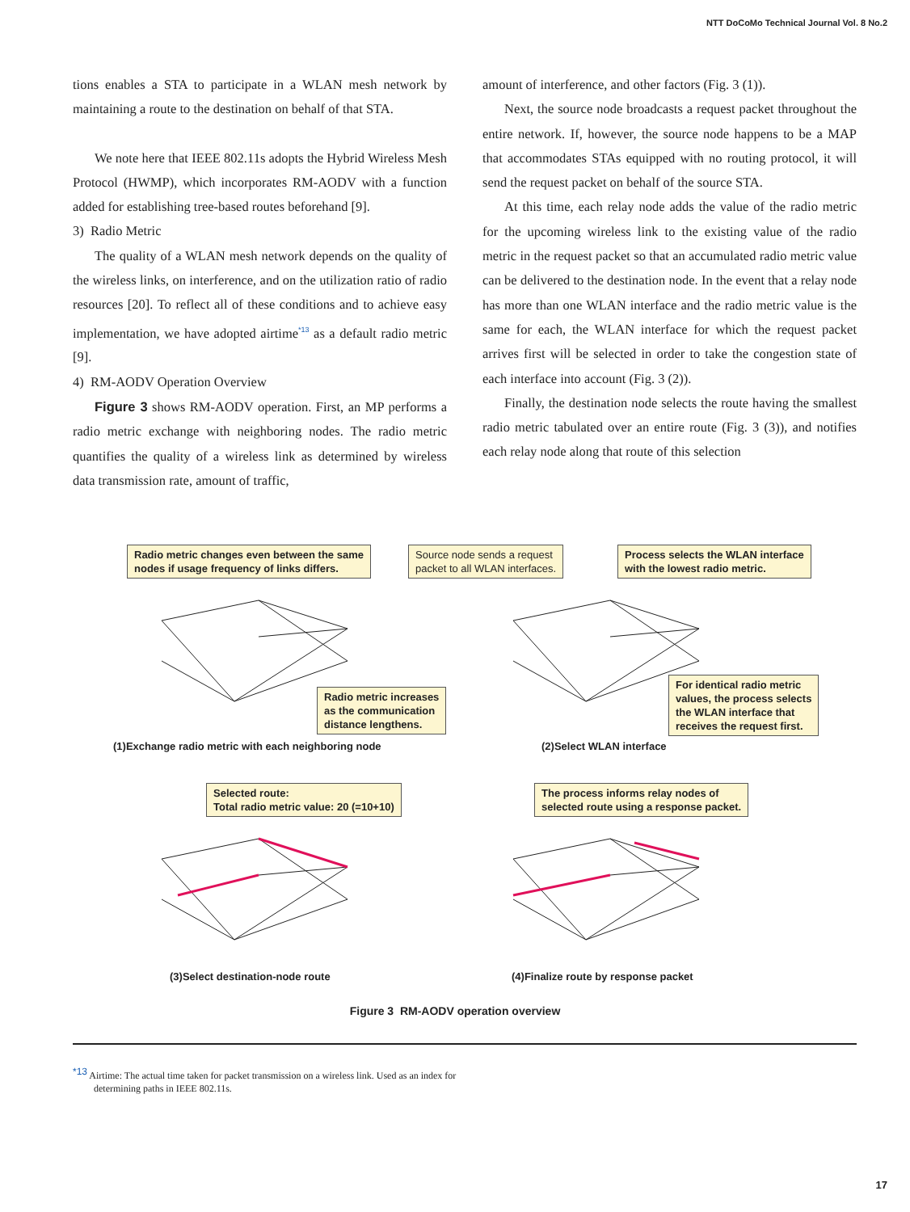NTT DoCoMo Technical Journal Vol. 8 No.2
tions enables a STA to participate in a WLAN mesh network by maintaining a route to the destination on behalf of that STA.
We note here that IEEE 802.11s adopts the Hybrid Wireless Mesh Protocol (HWMP), which incorporates RM-AODV with a function added for establishing tree-based routes beforehand [9].
3) Radio Metric
The quality of a WLAN mesh network depends on the quality of the wireless links, on interference, and on the utilization ratio of radio resources [20]. To reflect all of these conditions and to achieve easy implementation, we have adopted airtime<sup>*13</sup> as a default radio metric [9].
4) RM-AODV Operation Overview
Figure 3 shows RM-AODV operation. First, an MP performs a radio metric exchange with neighboring nodes. The radio metric quantifies the quality of a wireless link as determined by wireless data transmission rate, amount of traffic,
amount of interference, and other factors (Fig. 3 (1)).
Next, the source node broadcasts a request packet throughout the entire network. If, however, the source node happens to be a MAP that accommodates STAs equipped with no routing protocol, it will send the request packet on behalf of the source STA.
At this time, each relay node adds the value of the radio metric for the upcoming wireless link to the existing value of the radio metric in the request packet so that an accumulated radio metric value can be delivered to the destination node. In the event that a relay node has more than one WLAN interface and the radio metric value is the same for each, the WLAN interface for which the request packet arrives first will be selected in order to take the congestion state of each interface into account (Fig. 3 (2)).
Finally, the destination node selects the route having the smallest radio metric tabulated over an entire route (Fig. 3 (3)), and notifies each relay node along that route of this selection
Radio metric changes even between the same
nodes if usage frequency of links differs.
Source node sends a request
packet to all WLAN interfaces.
Process selects the WLAN interface
with the lowest radio metric.
Radio metric increases
as the communication
distance lengthens.
For identical radio metric
values, the process selects
the WLAN interface that
receives the request first.
(1)Exchange radio metric with each neighboring node
(2)Select WLAN interface
Selected route:
Total radio metric value: 20 (=10+10)
The process informs relay nodes of
selected route using a response packet.
(3)Select destination-node route
(4)Finalize route by response packet
Figure 3 RM-AODV operation overview
<sup>*13</sup> Airtime: The actual time taken for packet transmission on a wireless link. Used as an index for determining paths in IEEE 802.11s.
17